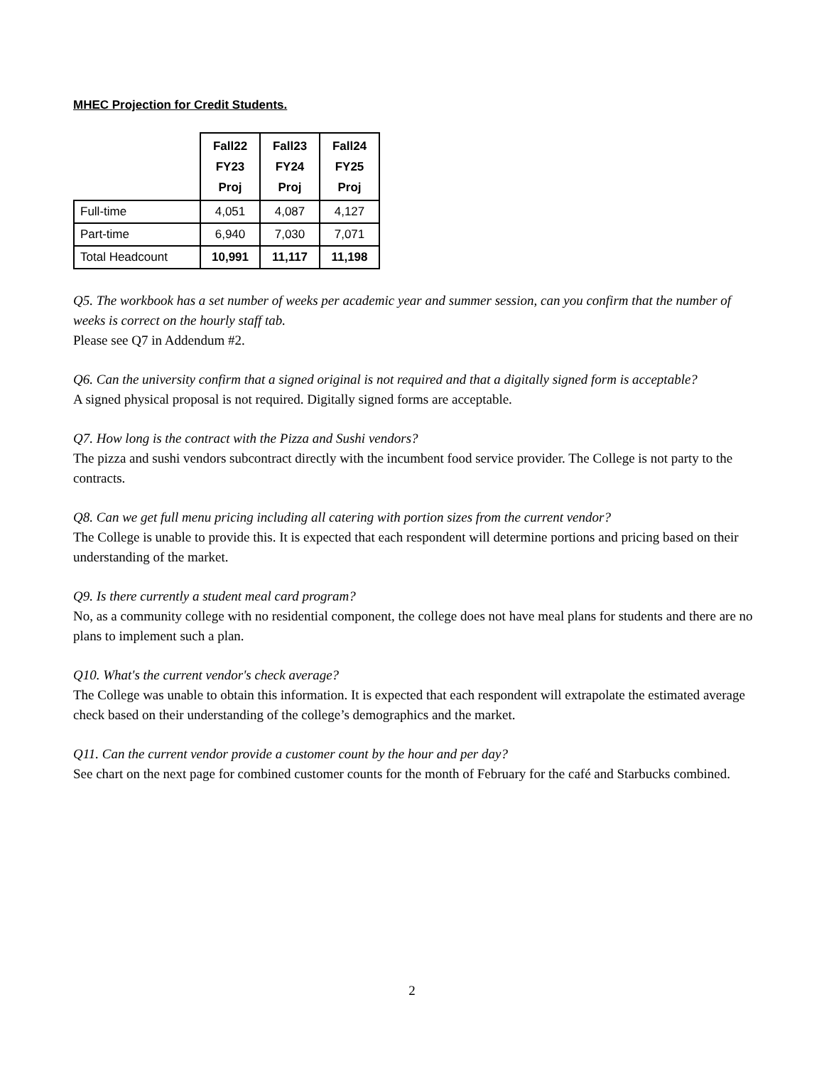MHEC Projection for Credit Students.
| | Fall22 FY23 Proj | Fall23 FY24 Proj | Fall24 FY25 Proj |
| Full-time | 4,051 | 4,087 | 4,127 |
| Part-time | 6,940 | 7,030 | 7,071 |
| Total Headcount | 10,991 | 11,117 | 11,198 |
Q5. The workbook has a set number of weeks per academic year and summer session, can you confirm that the number of weeks is correct on the hourly staff tab.
Please see Q7 in Addendum #2.
Q6. Can the university confirm that a signed original is not required and that a digitally signed form is acceptable?
A signed physical proposal is not required. Digitally signed forms are acceptable.
Q7. How long is the contract with the Pizza and Sushi vendors?
The pizza and sushi vendors subcontract directly with the incumbent food service provider. The College is not party to the contracts.
Q8. Can we get full menu pricing including all catering with portion sizes from the current vendor?
The College is unable to provide this. It is expected that each respondent will determine portions and pricing based on their understanding of the market.
Q9. Is there currently a student meal card program?
No, as a community college with no residential component, the college does not have meal plans for students and there are no plans to implement such a plan.
Q10. What's the current vendor's check average?
The College was unable to obtain this information. It is expected that each respondent will extrapolate the estimated average check based on their understanding of the college’s demographics and the market.
Q11. Can the current vendor provide a customer count by the hour and per day?
See chart on the next page for combined customer counts for the month of February for the café and Starbucks combined.
2